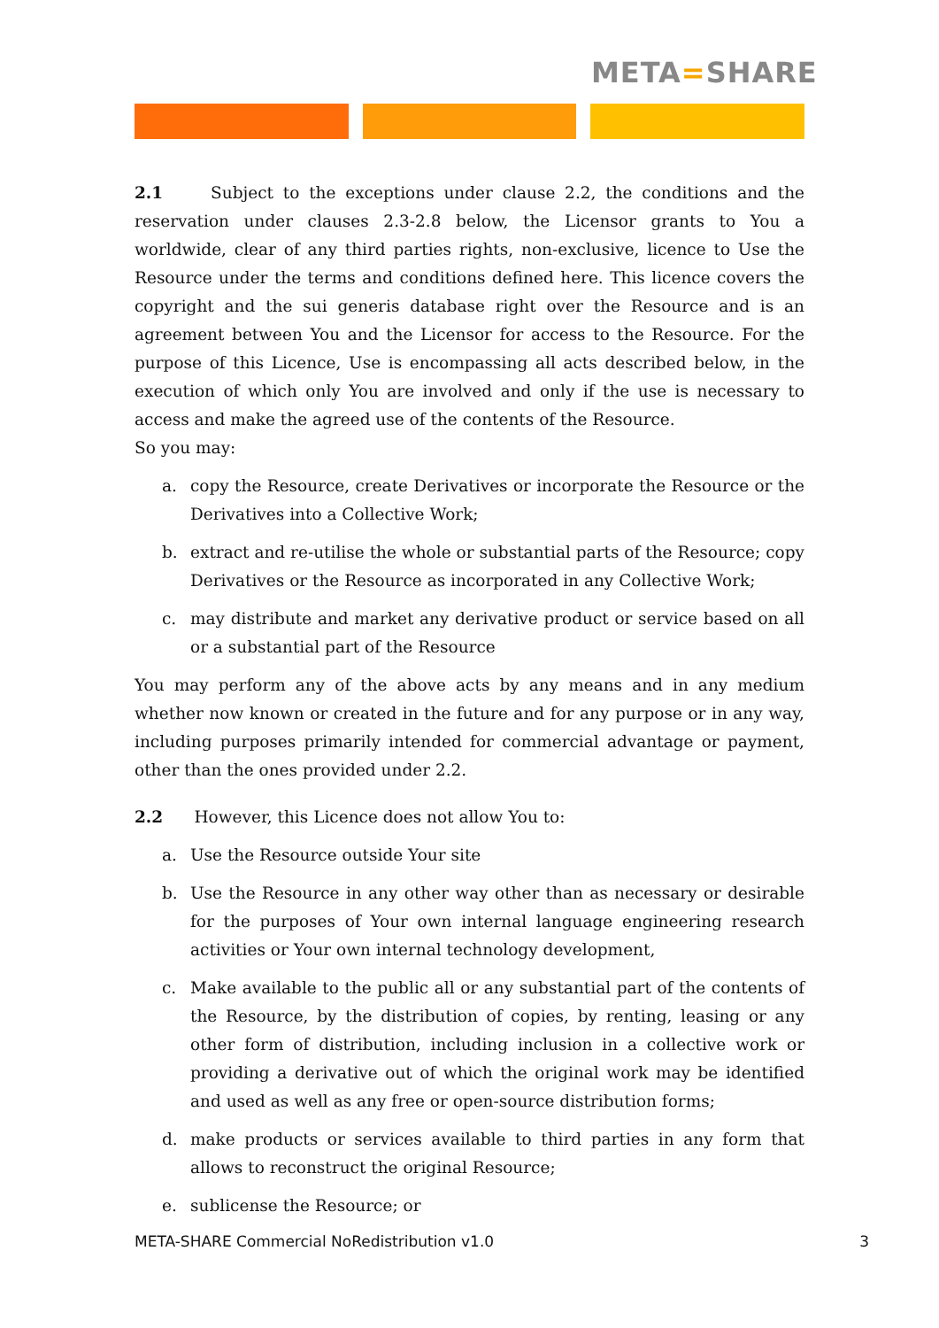META=SHARE
2.1 Subject to the exceptions under clause 2.2, the conditions and the reservation under clauses 2.3-2.8 below, the Licensor grants to You a worldwide, clear of any third parties rights, non-exclusive, licence to Use the Resource under the terms and conditions defined here. This licence covers the copyright and the sui generis database right over the Resource and is an agreement between You and the Licensor for access to the Resource. For the purpose of this Licence, Use is encompassing all acts described below, in the execution of which only You are involved and only if the use is necessary to access and make the agreed use of the contents of the Resource.
So you may:
a. copy the Resource, create Derivatives or incorporate the Resource or the Derivatives into a Collective Work;
b. extract and re-utilise the whole or substantial parts of the Resource; copy Derivatives or the Resource as incorporated in any Collective Work;
c. may distribute and market any derivative product or service based on all or a substantial part of the Resource
You may perform any of the above acts by any means and in any medium whether now known or created in the future and for any purpose or in any way, including purposes primarily intended for commercial advantage or payment, other than the ones provided under 2.2.
2.2 However, this Licence does not allow You to:
a. Use the Resource outside Your site
b. Use the Resource in any other way other than as necessary or desirable for the purposes of Your own internal language engineering research activities or Your own internal technology development,
c. Make available to the public all or any substantial part of the contents of the Resource, by the distribution of copies, by renting, leasing or any other form of distribution, including inclusion in a collective work or providing a derivative out of which the original work may be identified and used as well as any free or open-source distribution forms;
d. make products or services available to third parties in any form that allows to reconstruct the original Resource;
e. sublicense the Resource; or
META-SHARE Commercial NoRedistribution v1.0 3